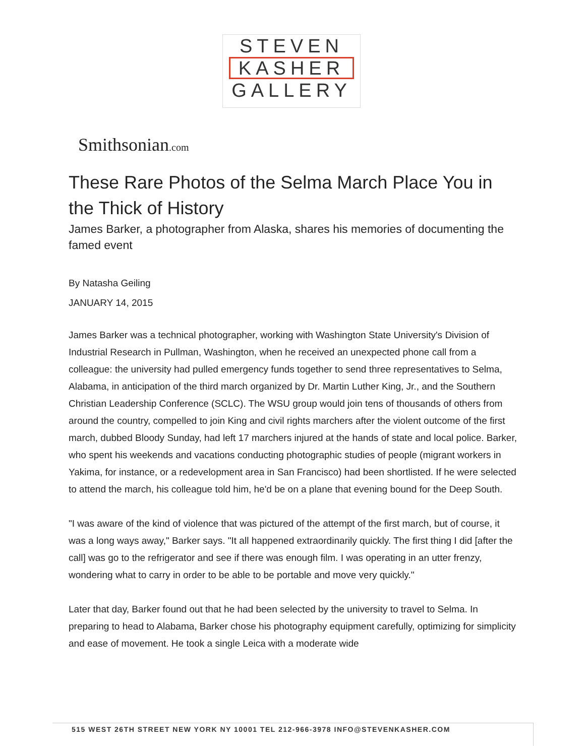STEVEN
KASHER
GALLERY
Smithsonian.com
These Rare Photos of the Selma March Place You in the Thick of History
James Barker, a photographer from Alaska, shares his memories of documenting the famed event
By Natasha Geiling
JANUARY 14, 2015
James Barker was a technical photographer, working with Washington State University's Division of Industrial Research in Pullman, Washington, when he received an unexpected phone call from a colleague: the university had pulled emergency funds together to send three representatives to Selma, Alabama, in anticipation of the third march organized by Dr. Martin Luther King, Jr., and the Southern Christian Leadership Conference (SCLC). The WSU group would join tens of thousands of others from around the country, compelled to join King and civil rights marchers after the violent outcome of the first march, dubbed Bloody Sunday, had left 17 marchers injured at the hands of state and local police. Barker, who spent his weekends and vacations conducting photographic studies of people (migrant workers in Yakima, for instance, or a redevelopment area in San Francisco) had been shortlisted. If he were selected to attend the march, his colleague told him, he'd be on a plane that evening bound for the Deep South.
"I was aware of the kind of violence that was pictured of the attempt of the first march, but of course, it was a long ways away," Barker says. "It all happened extraordinarily quickly. The first thing I did [after the call] was go to the refrigerator and see if there was enough film. I was operating in an utter frenzy, wondering what to carry in order to be able to be portable and move very quickly."
Later that day, Barker found out that he had been selected by the university to travel to Selma. In preparing to head to Alabama, Barker chose his photography equipment carefully, optimizing for simplicity and ease of movement. He took a single Leica with a moderate wide
515 WEST 26TH STREET NEW YORK NY 10001 TEL 212-966-3978 INFO@STEVENKASHER.COM